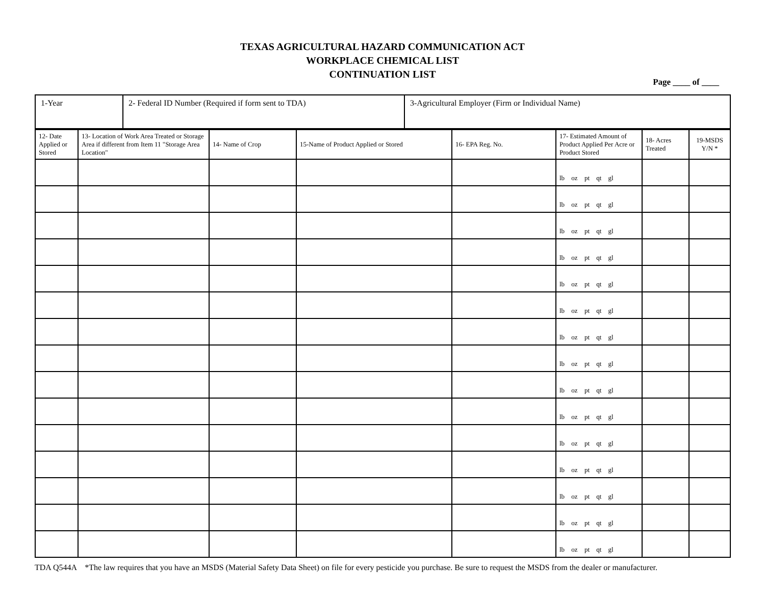TEXAS AGRICULTURAL HAZARD COMMUNICATION ACT
WORKPLACE CHEMICAL LIST
CONTINUATION LIST
Page ____ of ____
| 1-Year | 2- Federal ID Number (Required if form sent to TDA) | 3-Agricultural Employer (Firm or Individual Name) |
| 12- Date Applied or Stored | 13- Location of Work Area Treated or Storage Area if different from Item 11 "Storage Area Location" | 14- Name of Crop | 15-Name of Product Applied or Stored | 16- EPA Reg. No. | 17- Estimated Amount of Product Applied Per Acre or Product Stored | 18- Acres Treated | 19-MSDS Y/N * |
| | | | | | lb oz pt qt gl | | |
| | | | | | lb oz pt qt gl | | |
| | | | | | lb oz pt qt gl | | |
| | | | | | lb oz pt qt gl | | |
| | | | | | lb oz pt qt gl | | |
| | | | | | lb oz pt qt gl | | |
| | | | | | lb oz pt qt gl | | |
| | | | | | lb oz pt qt gl | | |
| | | | | | lb oz pt qt gl | | |
| | | | | | lb oz pt qt gl | | |
| | | | | | lb oz pt qt gl | | |
| | | | | | lb oz pt qt gl | | |
| | | | | | lb oz pt qt gl | | |
| | | | | | lb oz pt qt gl | | |
| | | | | | lb oz pt qt gl | | |
TDA Q544A *The law requires that you have an MSDS (Material Safety Data Sheet) on file for every pesticide you purchase. Be sure to request the MSDS from the dealer or manufacturer.